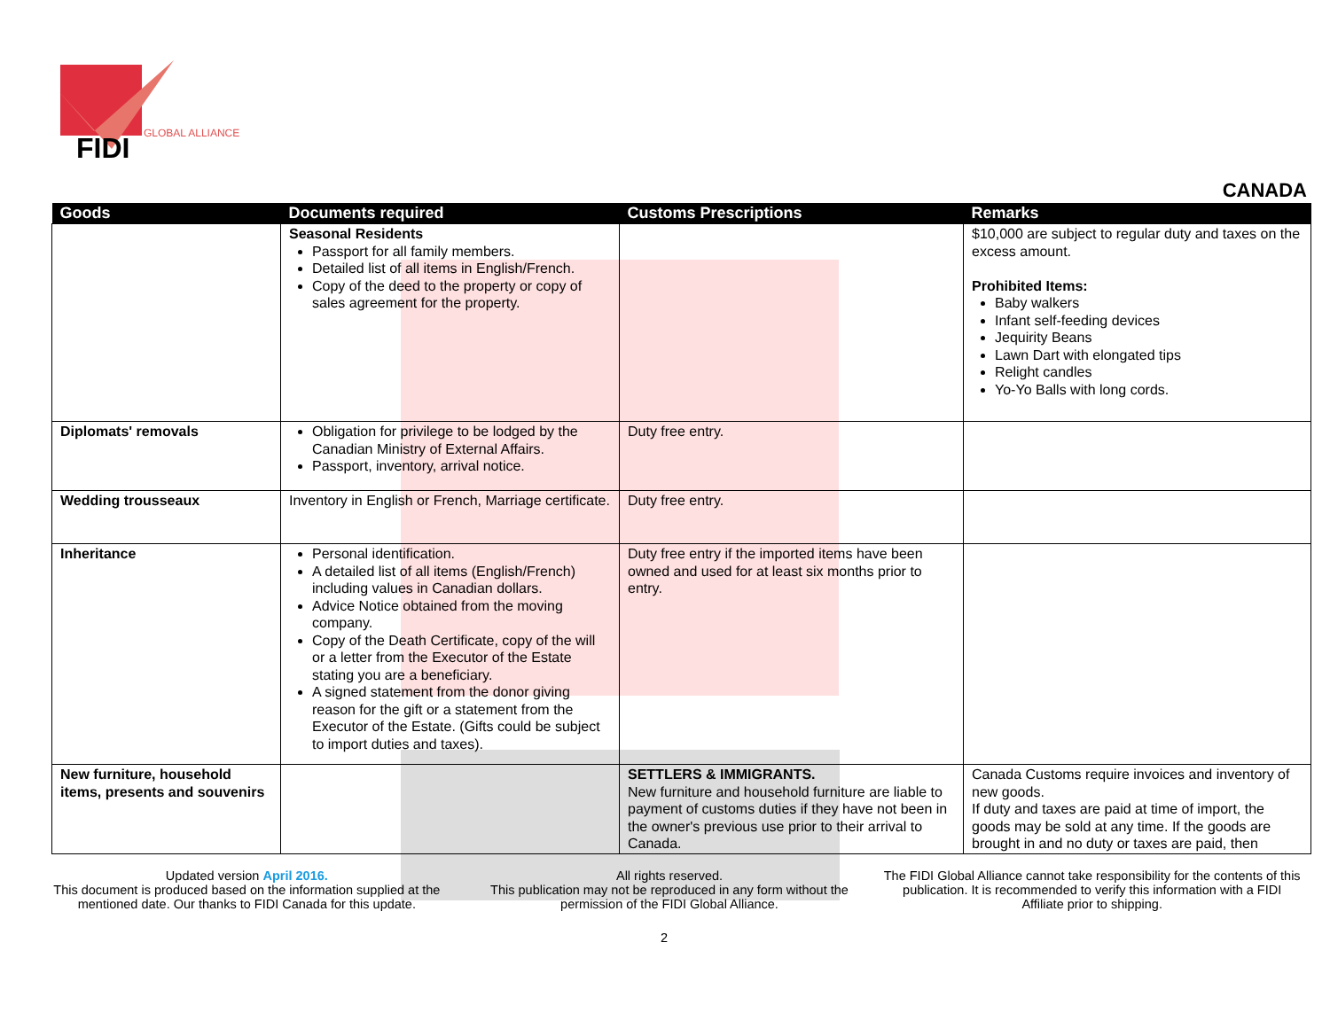FIDI
GLOBAL ALLIANCE
CANADA
| Goods | Documents required | Customs Prescriptions | Remarks |
| --- | --- | --- | --- |
| | Seasonal Residents Passport for all family members. Detailed list of all items in English/French. Copy of the deed to the property or copy of sales agreement for the property. | | $10,000 are subject to regular duty and taxes on the excess amount. Prohibited Items: Baby walkers Infant self-feeding devices Jequirity Beans Lawn Dart with elongated tips Relight candles Yo-Yo Balls with long cords. |
| Diplomats' removals | Obligation for privilege to be lodged by the Canadian Ministry of External Affairs. Passport, inventory, arrival notice. | Duty free entry. | |
| Wedding trousseaux | Inventory in English or French, Marriage certificate. | Duty free entry. | |
| Inheritance | Personal identification. A detailed list of all items (English/French) including values in Canadian dollars. Advice Notice obtained from the moving company. Copy of the Death Certificate, copy of the will or a letter from the Executor of the Estate stating you are a beneficiary. A signed statement from the donor giving reason for the gift or a statement from the Executor of the Estate. (Gifts could be subject to import duties and taxes). | Duty free entry if the imported items have been owned and used for at least six months prior to entry. | |
| New furniture, household items, presents and souvenirs | | SETTLERS & IMMIGRANTS. New furniture and household furniture are liable to payment of customs duties if they have not been in the owner's previous use prior to their arrival to Canada. | Canada Customs require invoices and inventory of new goods. If duty and taxes are paid at time of import, the goods may be sold at any time. If the goods are brought in and no duty or taxes are paid, then |
Updated version April 2016.
This document is produced based on the information supplied at the mentioned date. Our thanks to FIDI Canada for this update.
All rights reserved.
This publication may not be reproduced in any form without the permission of the FIDI Global Alliance.
The FIDI Global Alliance cannot take responsibility for the contents of this publication. It is recommended to verify this information with a FIDI Affiliate prior to shipping.
2